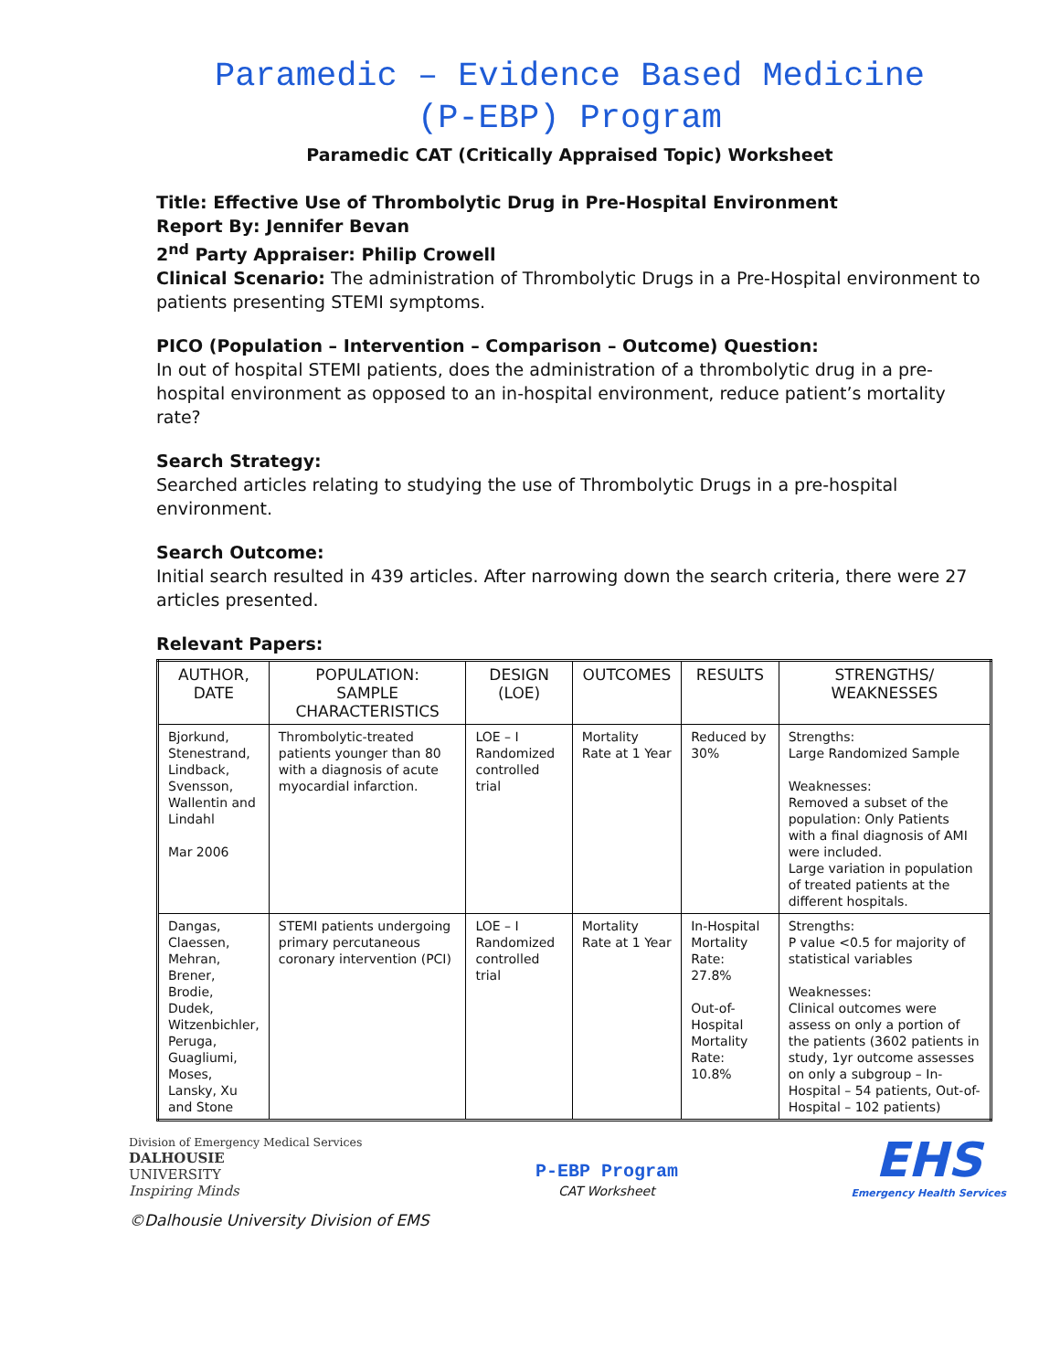Paramedic – Evidence Based Medicine
(P-EBP) Program
Paramedic CAT (Critically Appraised Topic) Worksheet
Title: Effective Use of Thrombolytic Drug in Pre-Hospital Environment
Report By: Jennifer Bevan
2<sup>nd</sup> Party Appraiser: Philip Crowell
Clinical Scenario: The administration of Thrombolytic Drugs in a Pre-Hospital environment to patients presenting STEMI symptoms.
PICO (Population – Intervention – Comparison – Outcome) Question:
In out of hospital STEMI patients, does the administration of a thrombolytic drug in a pre-hospital environment as opposed to an in-hospital environment, reduce patient’s mortality rate?
Search Strategy:
Searched articles relating to studying the use of Thrombolytic Drugs in a pre-hospital environment.
Search Outcome:
Initial search resulted in 439 articles. After narrowing down the search criteria, there were 27 articles presented.
Relevant Papers:
| AUTHOR, DATE | POPULATION: SAMPLE CHARACTERISTICS | DESIGN (LOE) | OUTCOMES | RESULTS | STRENGTHS/ WEAKNESSES |
| --- | --- | --- | --- | --- | --- |
| Bjorkund, Stenestrand, Lindback, Svensson, Wallentin and Lindahl Mar 2006 | Thrombolytic-treated patients younger than 80 with a diagnosis of acute myocardial infarction. | LOE – I Randomized controlled trial | Mortality Rate at 1 Year | Reduced by 30% | Strengths: Large Randomized Sample Weaknesses: Removed a subset of the population: Only Patients with a final diagnosis of AMI were included. Large variation in population of treated patients at the different hospitals. |
| Dangas, Claessen, Mehran, Brener, Brodie, Dudek, Witzenbichler, Peruga, Guagliumi, Moses, Lansky, Xu and Stone | STEMI patients undergoing primary percutaneous coronary intervention (PCI) | LOE – I Randomized controlled trial | Mortality Rate at 1 Year | In-Hospital Mortality Rate: 27.8% Out-of-Hospital Mortality Rate: 10.8% | Strengths: P value <0.5 for majority of statistical variables Weaknesses: Clinical outcomes were assess on only a portion of the patients (3602 patients in study, 1yr outcome assesses on only a subgroup – In-Hospital – 54 patients, Out-of-Hospital – 102 patients) |
Division of Emergency Medical Services
DALHOUSIE
UNIVERSITY
Inspiring Minds
P-EBP Program
CAT Worksheet
EHS
Emergency Health Services
©Dalhousie University Division of EMS